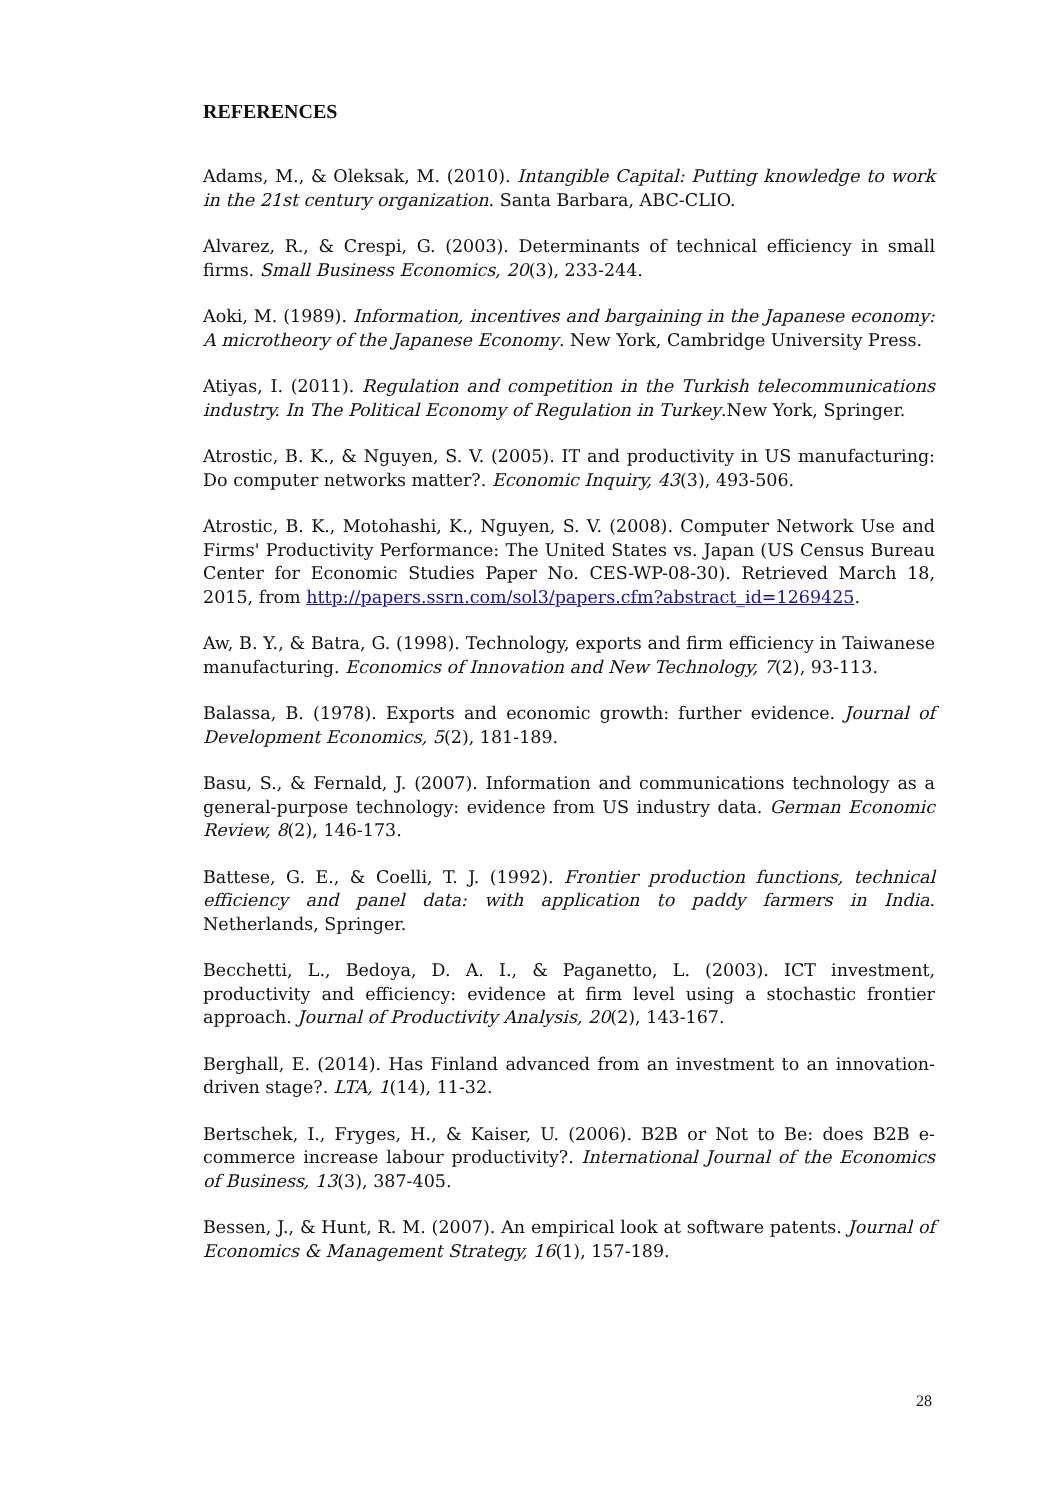REFERENCES
Adams, M., & Oleksak, M. (2010). Intangible Capital: Putting knowledge to work in the 21st century organization. Santa Barbara, ABC-CLIO.
Alvarez, R., & Crespi, G. (2003). Determinants of technical efficiency in small firms. Small Business Economics, 20(3), 233-244.
Aoki, M. (1989). Information, incentives and bargaining in the Japanese economy: A microtheory of the Japanese Economy. New York, Cambridge University Press.
Atiyas, I. (2011). Regulation and competition in the Turkish telecommunications industry. In The Political Economy of Regulation in Turkey.New York, Springer.
Atrostic, B. K., & Nguyen, S. V. (2005). IT and productivity in US manufacturing: Do computer networks matter?. Economic Inquiry, 43(3), 493-506.
Atrostic, B. K., Motohashi, K., Nguyen, S. V. (2008). Computer Network Use and Firms' Productivity Performance: The United States vs. Japan (US Census Bureau Center for Economic Studies Paper No. CES-WP-08-30). Retrieved March 18, 2015, from http://papers.ssrn.com/sol3/papers.cfm?abstract_id=1269425.
Aw, B. Y., & Batra, G. (1998). Technology, exports and firm efficiency in Taiwanese manufacturing. Economics of Innovation and New Technology, 7(2), 93-113.
Balassa, B. (1978). Exports and economic growth: further evidence. Journal of Development Economics, 5(2), 181-189.
Basu, S., & Fernald, J. (2007). Information and communications technology as a general-purpose technology: evidence from US industry data. German Economic Review, 8(2), 146-173.
Battese, G. E., & Coelli, T. J. (1992). Frontier production functions, technical efficiency and panel data: with application to paddy farmers in India. Netherlands, Springer.
Becchetti, L., Bedoya, D. A. I., & Paganetto, L. (2003). ICT investment, productivity and efficiency: evidence at firm level using a stochastic frontier approach. Journal of Productivity Analysis, 20(2), 143-167.
Berghall, E. (2014). Has Finland advanced from an investment to an innovation-driven stage?. LTA, 1(14), 11-32.
Bertschek, I., Fryges, H., & Kaiser, U. (2006). B2B or Not to Be: does B2B e-commerce increase labour productivity?. International Journal of the Economics of Business, 13(3), 387-405.
Bessen, J., & Hunt, R. M. (2007). An empirical look at software patents. Journal of Economics & Management Strategy, 16(1), 157-189.
28